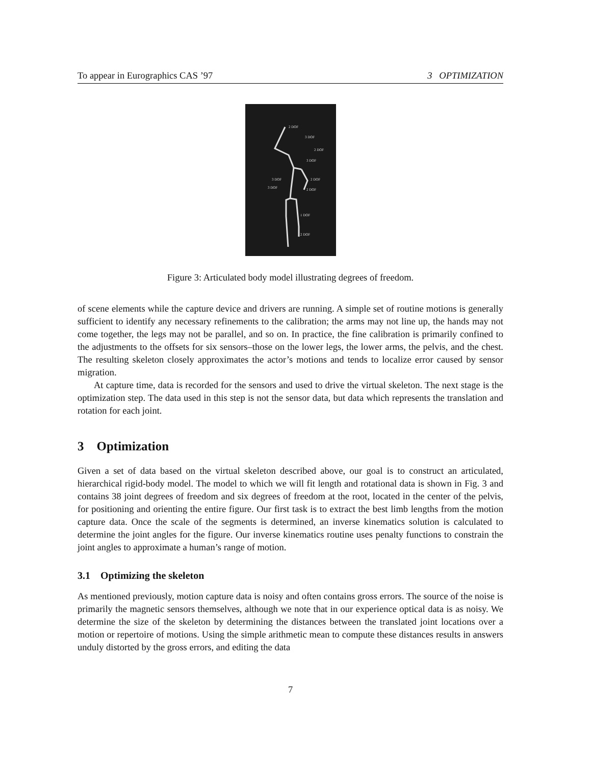To appear in Eurographics CAS ’97 3 OPTIMIZATION
2 DOF
3 DOF
2 DOF
3 DOF
3 DOF
2 DOF
3 DOF
2 DOF
1 DOF
2 DOF
Figure 3: Articulated body model illustrating degrees of freedom.
of scene elements while the capture device and drivers are running. A simple set of routine motions is generally sufficient to identify any necessary refinements to the calibration; the arms may not line up, the hands may not come together, the legs may not be parallel, and so on. In practice, the fine calibration is primarily confined to the adjustments to the offsets for six sensors–those on the lower legs, the lower arms, the pelvis, and the chest. The resulting skeleton closely approximates the actor’s motions and tends to localize error caused by sensor migration.
At capture time, data is recorded for the sensors and used to drive the virtual skeleton. The next stage is the optimization step. The data used in this step is not the sensor data, but data which represents the translation and rotation for each joint.
3 Optimization
Given a set of data based on the virtual skeleton described above, our goal is to construct an articulated, hierarchical rigid-body model. The model to which we will fit length and rotational data is shown in Fig. 3 and contains 38 joint degrees of freedom and six degrees of freedom at the root, located in the center of the pelvis, for positioning and orienting the entire figure. Our first task is to extract the best limb lengths from the motion capture data. Once the scale of the segments is determined, an inverse kinematics solution is calculated to determine the joint angles for the figure. Our inverse kinematics routine uses penalty functions to constrain the joint angles to approximate a human’s range of motion.
3.1 Optimizing the skeleton
As mentioned previously, motion capture data is noisy and often contains gross errors. The source of the noise is primarily the magnetic sensors themselves, although we note that in our experience optical data is as noisy. We determine the size of the skeleton by determining the distances between the translated joint locations over a motion or repertoire of motions. Using the simple arithmetic mean to compute these distances results in answers unduly distorted by the gross errors, and editing the data
7